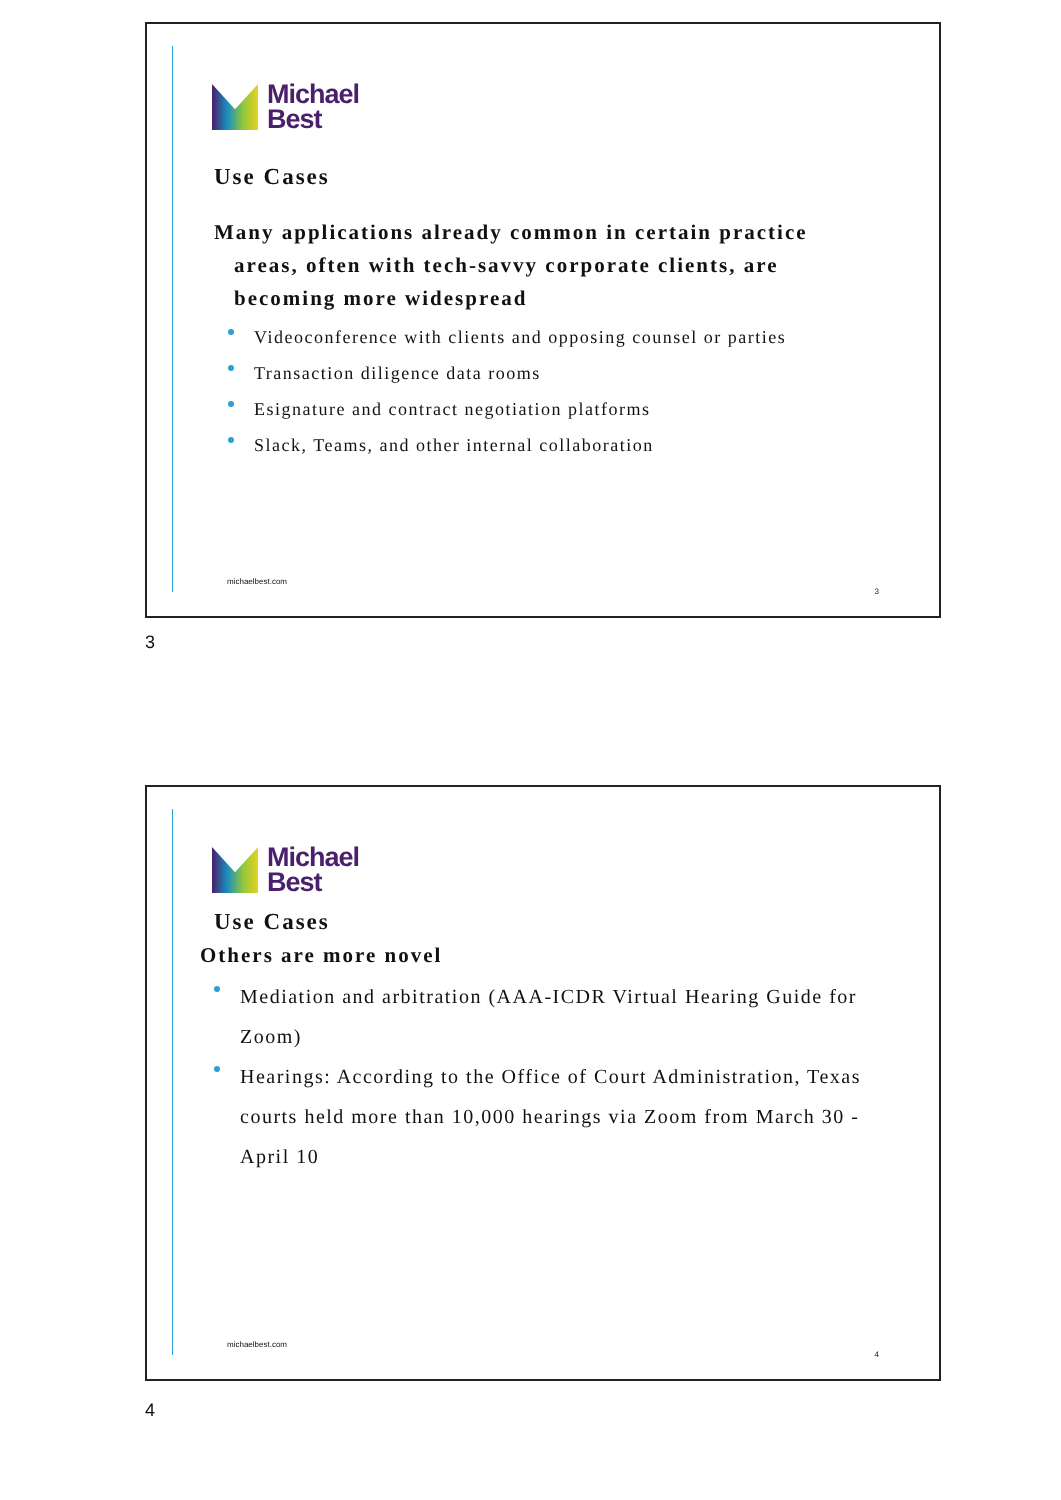Michael
Best
Use Cases
Many applications already common in certain practice
areas, often with tech-savvy corporate clients, are
becoming more widespread
Videoconference with clients and opposing counsel or parties
Transaction diligence data rooms
Esignature and contract negotiation platforms
Slack, Teams, and other internal collaboration
michaelbest.com
3
3
Michael
Best
Use Cases
Others are more novel
Mediation and arbitration (AAA-ICDR Virtual Hearing Guide for Zoom)
Hearings: According to the Office of Court Administration, Texas courts held more than 10,000 hearings via Zoom from March 30 - April 10
michaelbest.com
4
4